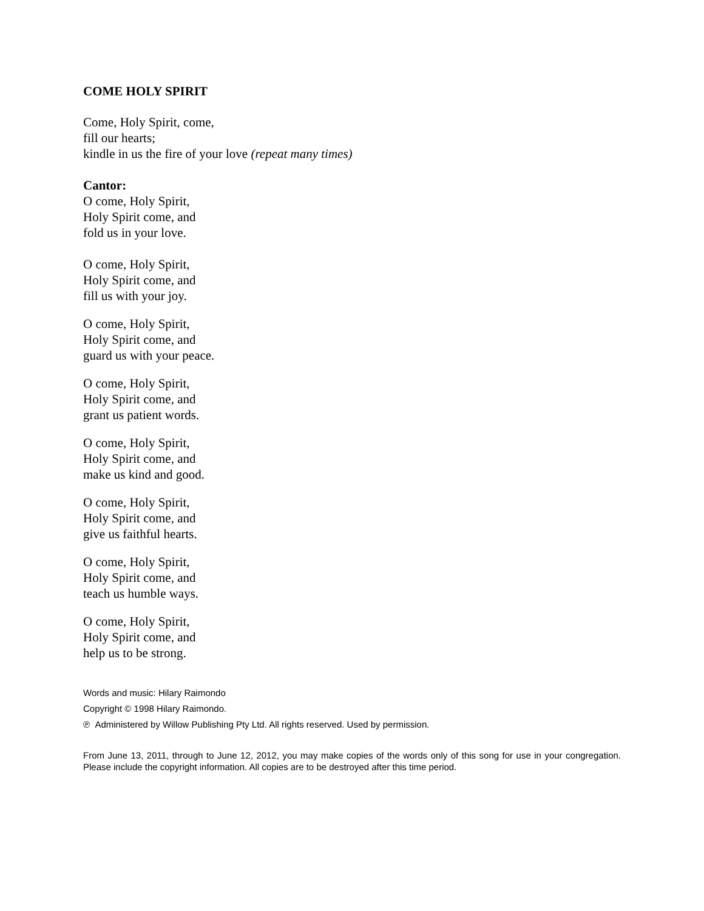COME HOLY SPIRIT
Come, Holy Spirit, come,
fill our hearts;
kindle in us the fire of your love (repeat many times)
Cantor:
O come, Holy Spirit,
Holy Spirit come, and
fold us in your love.
O come, Holy Spirit,
Holy Spirit come, and
fill us with your joy.
O come, Holy Spirit,
Holy Spirit come, and
guard us with your peace.
O come, Holy Spirit,
Holy Spirit come, and
grant us patient words.
O come, Holy Spirit,
Holy Spirit come, and
make us kind and good.
O come, Holy Spirit,
Holy Spirit come, and
give us faithful hearts.
O come, Holy Spirit,
Holy Spirit come, and
teach us humble ways.
O come, Holy Spirit,
Holy Spirit come, and
help us to be strong.
Words and music: Hilary Raimondo
Copyright © 1998 Hilary Raimondo.
℗ Administered by Willow Publishing Pty Ltd. All rights reserved. Used by permission.
From June 13, 2011, through to June 12, 2012, you may make copies of the words only of this song for use in your congregation. Please include the copyright information. All copies are to be destroyed after this time period.